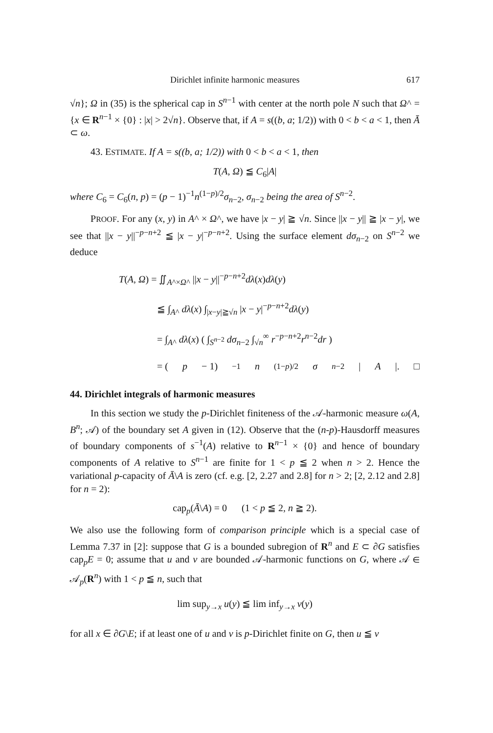Dirichlet infinite harmonic measures 617
√n}; Ω in (35) is the spherical cap in S<sup>n−1</sup> with center at the north pole N such that Ω^ = {x ∈ R<sup>n−1</sup> × {0} : |x| > 2√n}. Observe that, if A = s((b, a; 1/2)) with 0 < b < a < 1, then Ā ⊂ ω.
43. ESTIMATE. If A = s((b, a; 1/2)) with 0 < b < a < 1, then
T(A, Ω) ≦ C<sub>6</sub>|A|
where C<sub>6</sub> = C<sub>6</sub>(n, p) = (p − 1)<sup>−1</sup>n<sup>(1−p)/2</sup>σ<sub>n−2</sub>, σ<sub>n−2</sub> being the area of S<sup>n−2</sup>.
PROOF. For any (x, y) in A^ × Ω^, we have |x − y| ≧ √n. Since ||x − y|| ≧ |x − y|, we see that ||x − y||<sup>−p−n+2</sup> ≦ |x − y|<sup>−p−n+2</sup>. Using the surface element dσ<sub>n−2</sub> on S<sup>n−2</sup> we deduce
T(A, Ω) = ∬<sub>A^×Ω^</sub> ||x − y||<sup>−p−n+2</sup>dλ(x)dλ(y)
≦ ∫<sub>A^</sub> dλ(x) ∫<sub>|x−y|≧√n</sub> |x − y|<sup>−p−n+2</sup>dλ(y)
= ∫<sub>A^</sub> dλ(x) ( ∫<sub>S<sup>n−2</sup></sub> dσ<sub>n−2</sub> ∫<sub>√n</sub><sup>∞</sup> r<sup>−p−n+2</sup>r<sup>n−2</sup>dr )
= (p − 1)<sup>−1</sup> n<sup>(1−p)/2</sup> σ<sub>n−2</sub>| A |. □
44. Dirichlet integrals of harmonic measures
In this section we study the p-Dirichlet finiteness of the 𝒜-harmonic measure ω(A, B<sup>n</sup>; 𝒜) of the boundary set A given in (12). Observe that the (n-p)-Hausdorff measures of boundary components of s<sup>−1</sup>(A) relative to R<sup>n−1</sup> × {0} and hence of boundary components of A relative to S<sup>n−1</sup> are finite for 1 < p ≦ 2 when n > 2. Hence the variational p-capacity of Ā\A is zero (cf. e.g. [2, 2.27 and 2.8] for n > 2; [2, 2.12 and 2.8] for n = 2):
cap<sub>p</sub>(Ā\A) = 0 (1 < p ≦ 2, n ≧ 2).
We also use the following form of comparison principle which is a special case of Lemma 7.37 in [2]: suppose that G is a bounded subregion of R<sup>n</sup> and E ⊂ ∂G satisfies cap<sub>p</sub>E = 0; assume that u and v are bounded 𝒜-harmonic functions on G, where 𝒜 ∈ 𝒜<sub>p</sub>(R<sup>n</sup>) with 1 < p ≦ n, such that
lim sup<sub>y→x</sub> u(y) ≦ lim inf<sub>y→x</sub> v(y)
for all x ∈ ∂G\E; if at least one of u and v is p-Dirichlet finite on G, then u ≦ v